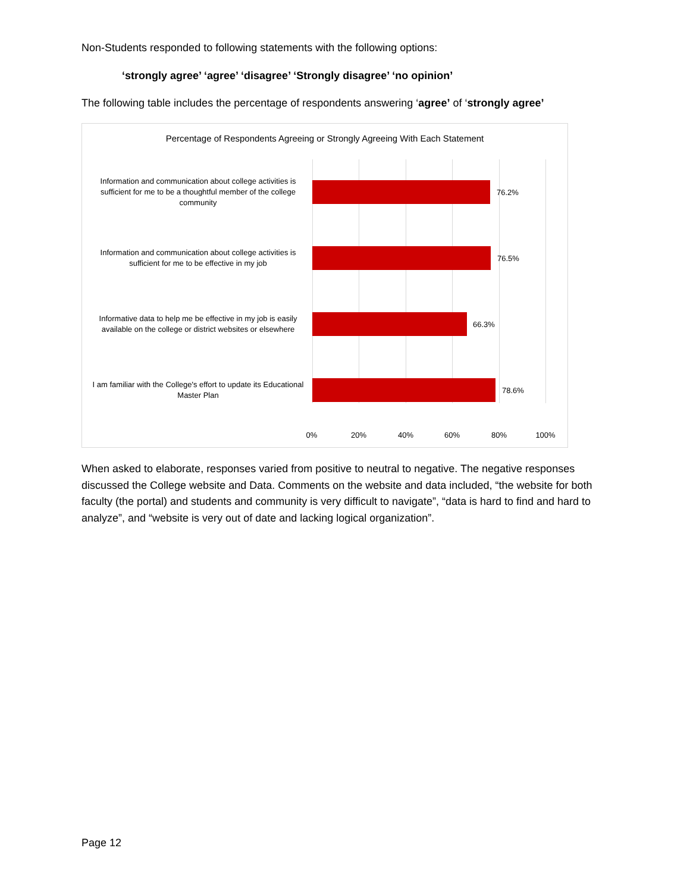Non-Students responded to following statements with the following options:
‘strongly agree’ ‘agree’ ‘disagree’ ‘Strongly disagree’ ‘no opinion’
The following table includes the percentage of respondents answering ‘agree’ of ‘strongly agree’
Percentage of Respondents Agreeing or Strongly Agreeing With Each Statement
Information and communication about college activities is sufficient for me to be a thoughtful member of the college community
76.2%
Information and communication about college activities is sufficient for me to be effective in my job
76.5%
Informative data to help me be effective in my job is easily available on the college or district websites or elsewhere
66.3%
I am familiar with the College's effort to update its Educational Master Plan
78.6%
0% 20% 40% 60% 80% 100%
When asked to elaborate, responses varied from positive to neutral to negative. The negative responses discussed the College website and Data. Comments on the website and data included, “the website for both faculty (the portal) and students and community is very difficult to navigate”, “data is hard to find and hard to analyze”, and “website is very out of date and lacking logical organization”.
Page 12